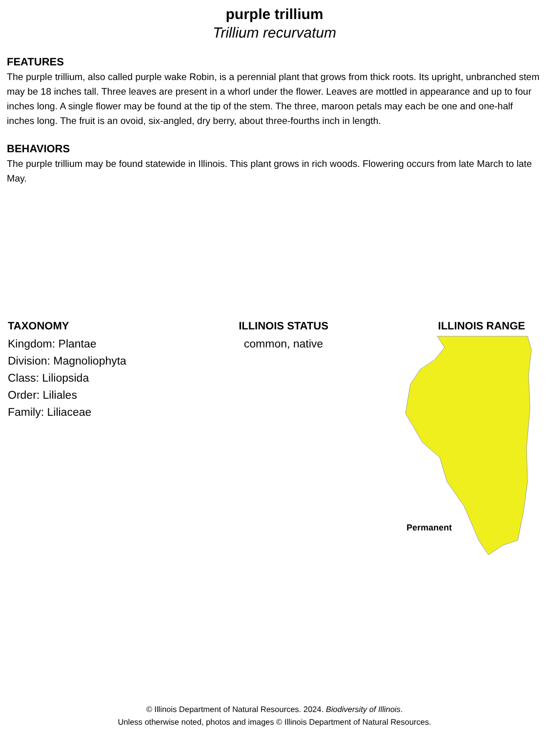purple trillium
Trillium recurvatum
FEATURES
The purple trillium, also called purple wake Robin, is a perennial plant that grows from thick roots. Its upright, unbranched stem may be 18 inches tall. Three leaves are present in a whorl under the flower. Leaves are mottled in appearance and up to four inches long. A single flower may be found at the tip of the stem. The three, maroon petals may each be one and one-half inches long. The fruit is an ovoid, six-angled, dry berry, about three-fourths inch in length.
BEHAVIORS
The purple trillium may be found statewide in Illinois. This plant grows in rich woods. Flowering occurs from late March to late May.
TAXONOMY
Kingdom: Plantae
Division: Magnoliophyta
Class: Liliopsida
Order: Liliales
Family: Liliaceae
ILLINOIS STATUS
common, native
ILLINOIS RANGE
Permanent
© Illinois Department of Natural Resources. 2024. Biodiversity of Illinois.
Unless otherwise noted, photos and images © Illinois Department of Natural Resources.